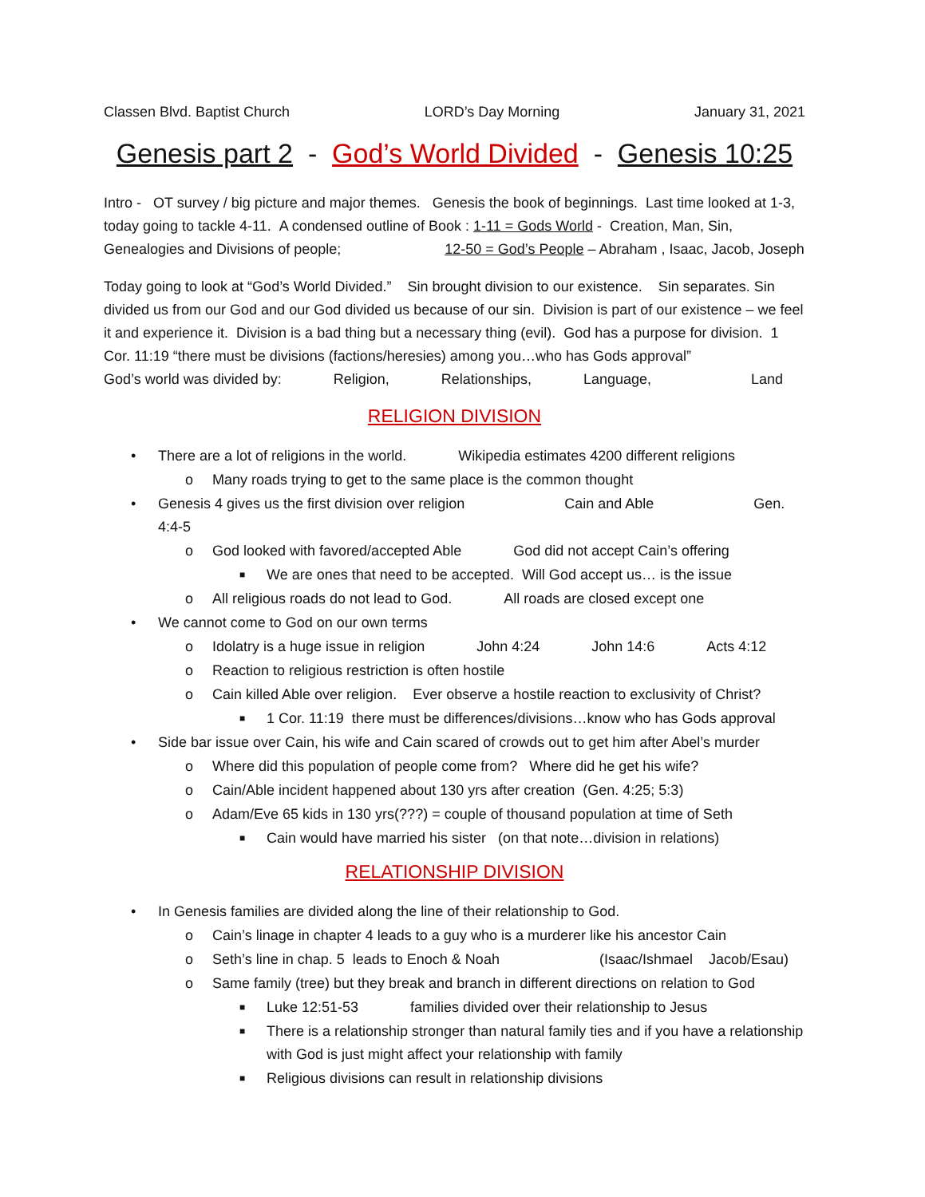Classen Blvd. Baptist Church LORD’s Day Morning January 31, 2021
Genesis part 2 - God’s World Divided - Genesis 10:25
Intro - OT survey / big picture and major themes. Genesis the book of beginnings. Last time looked at 1-3, today going to tackle 4-11. A condensed outline of Book : 1-11 = Gods World - Creation, Man, Sin, Genealogies and Divisions of people; 12-50 = God’s People – Abraham , Isaac, Jacob, Joseph
Today going to look at “God’s World Divided.” Sin brought division to our existence. Sin separates. Sin divided us from our God and our God divided us because of our sin. Division is part of our existence – we feel it and experience it. Division is a bad thing but a necessary thing (evil). God has a purpose for division. 1 Cor. 11:19 “there must be divisions (factions/heresies) among you…who has Gods approval”
God’s world was divided by: Religion, Relationships, Language, Land
RELIGION DIVISION
• There are a lot of religions in the world. Wikipedia estimates 4200 different religions
o Many roads trying to get to the same place is the common thought
• Genesis 4 gives us the first division over religion Cain and Able Gen. 4:4-5
o God looked with favored/accepted Able God did not accept Cain’s offering
■ We are ones that need to be accepted. Will God accept us… is the issue
o All religious roads do not lead to God. All roads are closed except one
• We cannot come to God on our own terms
o Idolatry is a huge issue in religion John 4:24 John 14:6 Acts 4:12
o Reaction to religious restriction is often hostile
o Cain killed Able over religion. Ever observe a hostile reaction to exclusivity of Christ?
■ 1 Cor. 11:19 there must be differences/divisions…know who has Gods approval
• Side bar issue over Cain, his wife and Cain scared of crowds out to get him after Abel’s murder
o Where did this population of people come from? Where did he get his wife?
o Cain/Able incident happened about 130 yrs after creation (Gen. 4:25; 5:3)
o Adam/Eve 65 kids in 130 yrs(???) = couple of thousand population at time of Seth
■ Cain would have married his sister (on that note…division in relations)
RELATIONSHIP DIVISION
• In Genesis families are divided along the line of their relationship to God.
o Cain’s linage in chapter 4 leads to a guy who is a murderer like his ancestor Cain
o Seth’s line in chap. 5 leads to Enoch & Noah (Isaac/Ishmael Jacob/Esau)
o Same family (tree) but they break and branch in different directions on relation to God
■ Luke 12:51-53 families divided over their relationship to Jesus
■ There is a relationship stronger than natural family ties and if you have a relationship with God is just might affect your relationship with family
■ Religious divisions can result in relationship divisions